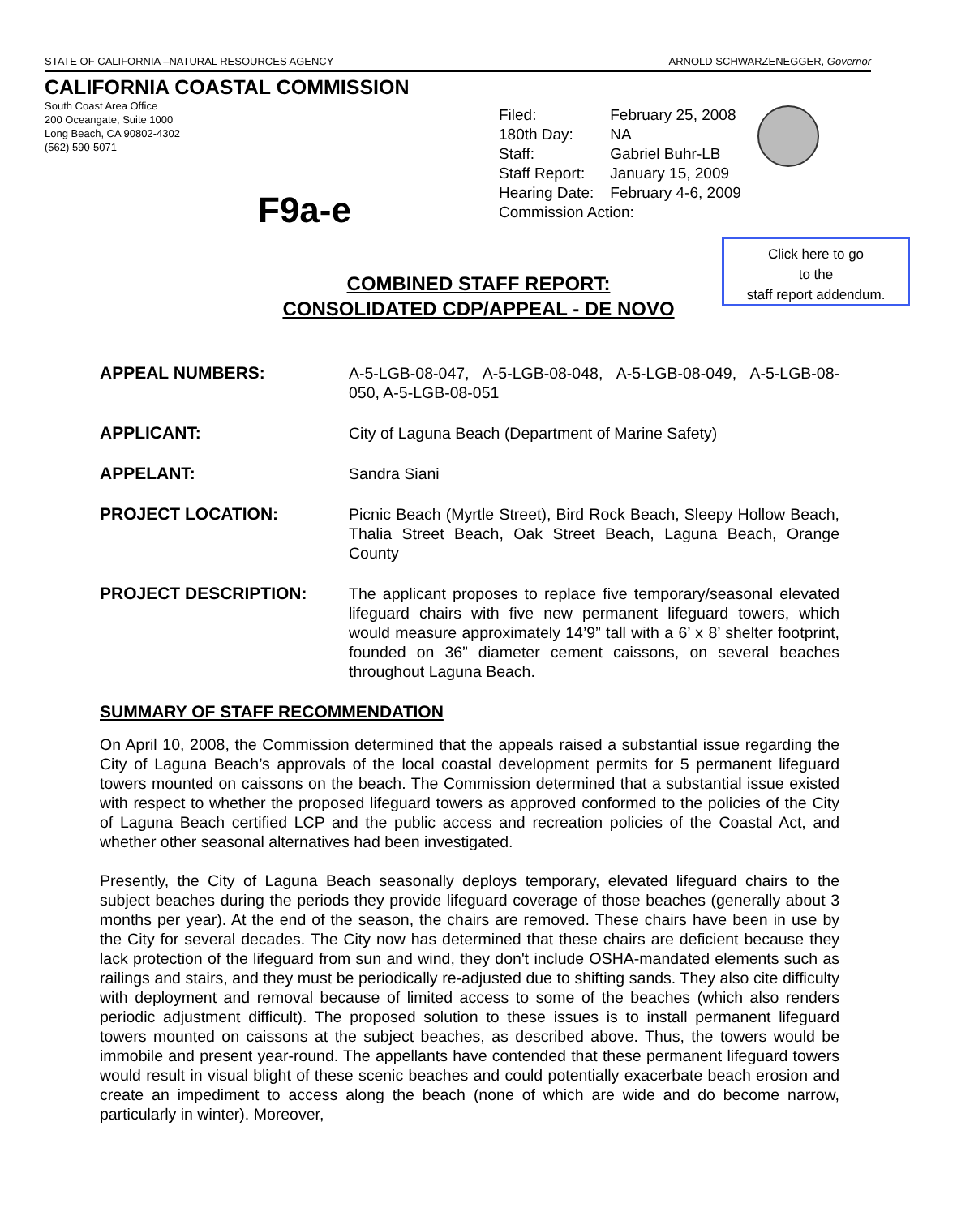STATE OF CALIFORNIA –NATURAL RESOURCES AGENCY ARNOLD SCHWARZENEGGER, Governor
CALIFORNIA COASTAL COMMISSION
South Coast Area Office
200 Oceangate, Suite 1000
Long Beach, CA 90802-4302
(562) 590-5071
| Filed: | February 25, 2008 |
| 180th Day: | NA |
| Staff: | Gabriel Buhr-LB |
| Staff Report: | January 15, 2009 |
| Hearing Date: | February 4-6, 2009 |
| Commission Action: | |
F9a-e
Click here to go
to the
staff report addendum.
COMBINED STAFF REPORT:
CONSOLIDATED CDP/APPEAL - DE NOVO
APPEAL NUMBERS: A-5-LGB-08-047, A-5-LGB-08-048, A-5-LGB-08-049, A-5-LGB-08-050, A-5-LGB-08-051
APPLICANT: City of Laguna Beach (Department of Marine Safety)
APPELANT: Sandra Siani
PROJECT LOCATION: Picnic Beach (Myrtle Street), Bird Rock Beach, Sleepy Hollow Beach, Thalia Street Beach, Oak Street Beach, Laguna Beach, Orange County
PROJECT DESCRIPTION: The applicant proposes to replace five temporary/seasonal elevated lifeguard chairs with five new permanent lifeguard towers, which would measure approximately 14’9” tall with a 6’ x 8’ shelter footprint, founded on 36” diameter cement caissons, on several beaches throughout Laguna Beach.
SUMMARY OF STAFF RECOMMENDATION
On April 10, 2008, the Commission determined that the appeals raised a substantial issue regarding the City of Laguna Beach’s approvals of the local coastal development permits for 5 permanent lifeguard towers mounted on caissons on the beach. The Commission determined that a substantial issue existed with respect to whether the proposed lifeguard towers as approved conformed to the policies of the City of Laguna Beach certified LCP and the public access and recreation policies of the Coastal Act, and whether other seasonal alternatives had been investigated.
Presently, the City of Laguna Beach seasonally deploys temporary, elevated lifeguard chairs to the subject beaches during the periods they provide lifeguard coverage of those beaches (generally about 3 months per year). At the end of the season, the chairs are removed. These chairs have been in use by the City for several decades. The City now has determined that these chairs are deficient because they lack protection of the lifeguard from sun and wind, they don't include OSHA-mandated elements such as railings and stairs, and they must be periodically re-adjusted due to shifting sands. They also cite difficulty with deployment and removal because of limited access to some of the beaches (which also renders periodic adjustment difficult). The proposed solution to these issues is to install permanent lifeguard towers mounted on caissons at the subject beaches, as described above. Thus, the towers would be immobile and present year-round. The appellants have contended that these permanent lifeguard towers would result in visual blight of these scenic beaches and could potentially exacerbate beach erosion and create an impediment to access along the beach (none of which are wide and do become narrow, particularly in winter). Moreover,